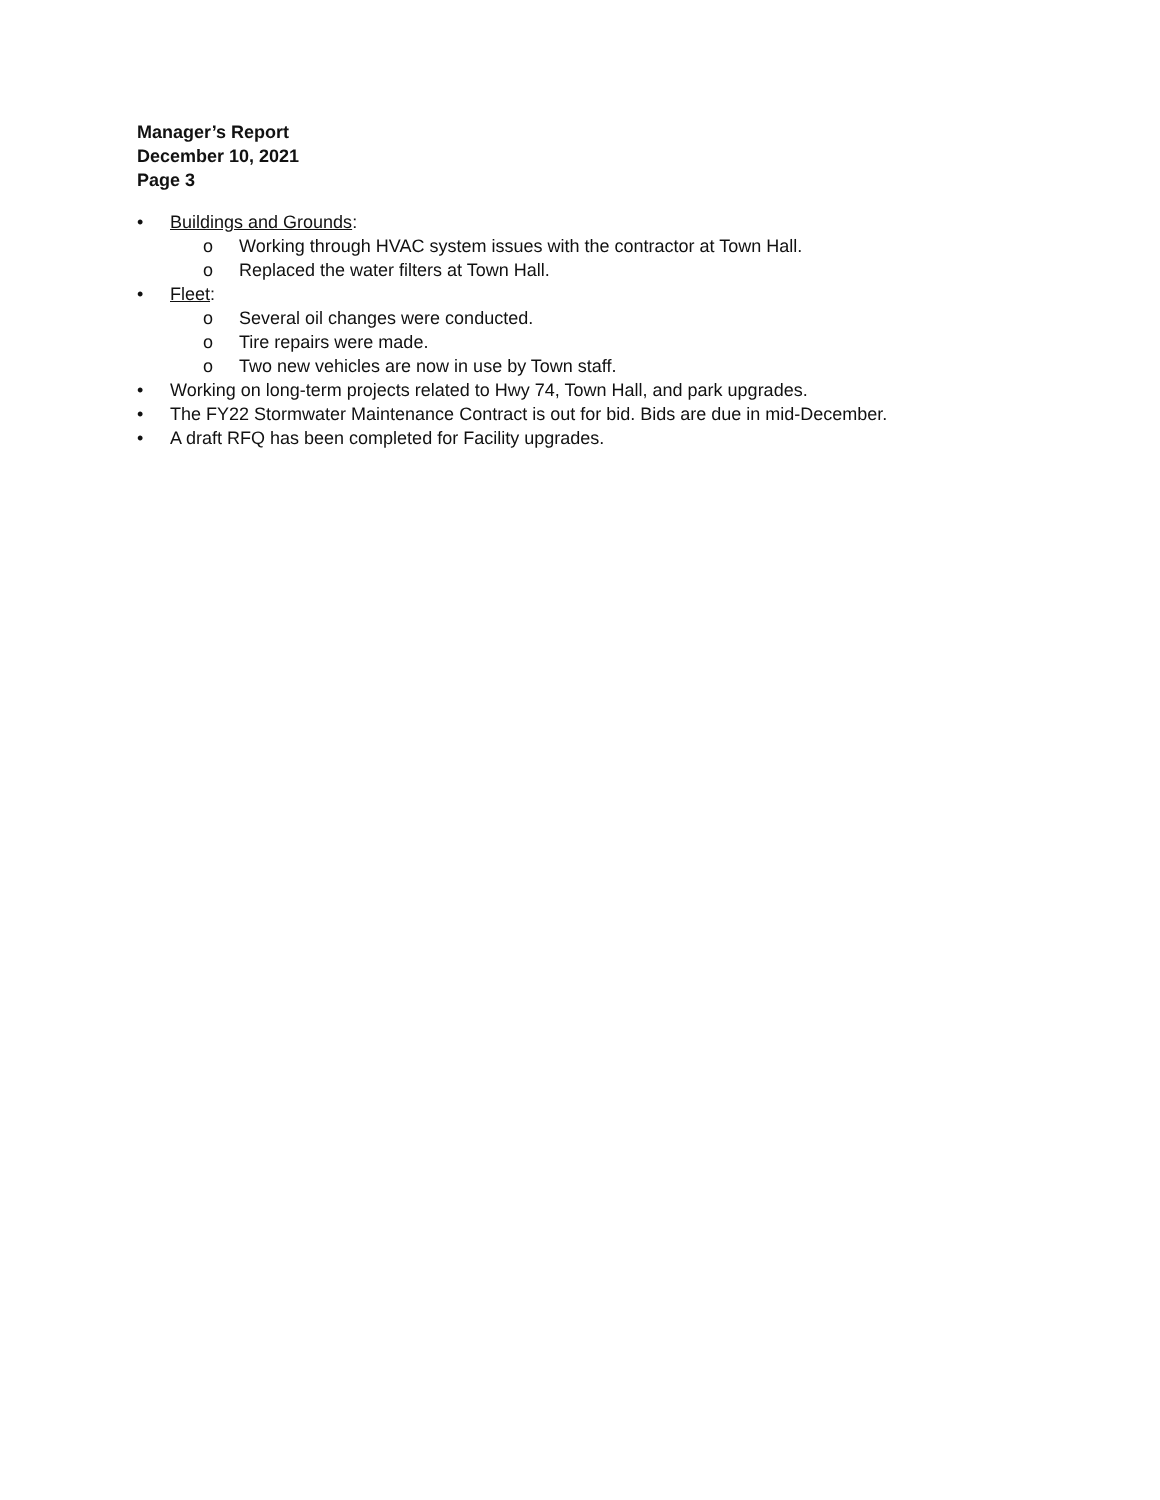Manager’s Report
December 10, 2021
Page 3
• Buildings and Grounds:
o Working through HVAC system issues with the contractor at Town Hall.
o Replaced the water filters at Town Hall.
• Fleet:
o Several oil changes were conducted.
o Tire repairs were made.
o Two new vehicles are now in use by Town staff.
• Working on long-term projects related to Hwy 74, Town Hall, and park upgrades.
• The FY22 Stormwater Maintenance Contract is out for bid. Bids are due in mid-December.
• A draft RFQ has been completed for Facility upgrades.